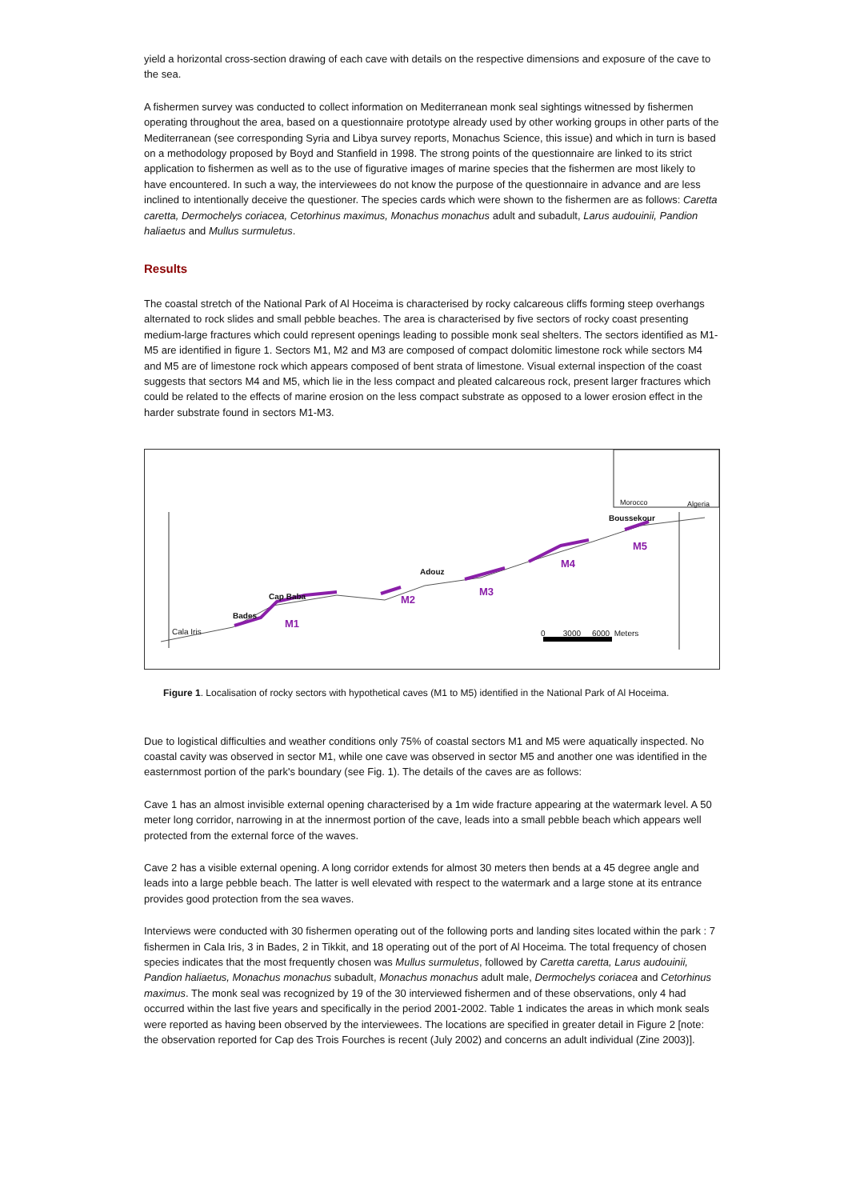yield a horizontal cross-section drawing of each cave with details on the respective dimensions and exposure of the cave to the sea.
A fishermen survey was conducted to collect information on Mediterranean monk seal sightings witnessed by fishermen operating throughout the area, based on a questionnaire prototype already used by other working groups in other parts of the Mediterranean (see corresponding Syria and Libya survey reports, Monachus Science, this issue) and which in turn is based on a methodology proposed by Boyd and Stanfield in 1998. The strong points of the questionnaire are linked to its strict application to fishermen as well as to the use of figurative images of marine species that the fishermen are most likely to have encountered. In such a way, the interviewees do not know the purpose of the questionnaire in advance and are less inclined to intentionally deceive the questioner. The species cards which were shown to the fishermen are as follows: Caretta caretta, Dermochelys coriacea, Cetorhinus maximus, Monachus monachus adult and subadult, Larus audouinii, Pandion haliaetus and Mullus surmuletus.
Results
The coastal stretch of the National Park of Al Hoceima is characterised by rocky calcareous cliffs forming steep overhangs alternated to rock slides and small pebble beaches. The area is characterised by five sectors of rocky coast presenting medium-large fractures which could represent openings leading to possible monk seal shelters. The sectors identified as M1-M5 are identified in figure 1. Sectors M1, M2 and M3 are composed of compact dolomitic limestone rock while sectors M4 and M5 are of limestone rock which appears composed of bent strata of limestone. Visual external inspection of the coast suggests that sectors M4 and M5, which lie in the less compact and pleated calcareous rock, present larger fractures which could be related to the effects of marine erosion on the less compact substrate as opposed to a lower erosion effect in the harder substrate found in sectors M1-M3.
Cala Iris
Bades
Cap Baba
M1
M2
Adouz
M3
M4
M5
Boussekour
Morocco Algeria
0 3000 6000 Meters
Figure 1. Localisation of rocky sectors with hypothetical caves (M1 to M5) identified in the National Park of Al Hoceima.
Due to logistical difficulties and weather conditions only 75% of coastal sectors M1 and M5 were aquatically inspected. No coastal cavity was observed in sector M1, while one cave was observed in sector M5 and another one was identified in the easternmost portion of the park's boundary (see Fig. 1). The details of the caves are as follows:
Cave 1 has an almost invisible external opening characterised by a 1m wide fracture appearing at the watermark level. A 50 meter long corridor, narrowing in at the innermost portion of the cave, leads into a small pebble beach which appears well protected from the external force of the waves.
Cave 2 has a visible external opening. A long corridor extends for almost 30 meters then bends at a 45 degree angle and leads into a large pebble beach. The latter is well elevated with respect to the watermark and a large stone at its entrance provides good protection from the sea waves.
Interviews were conducted with 30 fishermen operating out of the following ports and landing sites located within the park : 7 fishermen in Cala Iris, 3 in Bades, 2 in Tikkit, and 18 operating out of the port of Al Hoceima. The total frequency of chosen species indicates that the most frequently chosen was Mullus surmuletus, followed by Caretta caretta, Larus audouinii, Pandion haliaetus, Monachus monachus subadult, Monachus monachus adult male, Dermochelys coriacea and Cetorhinus maximus. The monk seal was recognized by 19 of the 30 interviewed fishermen and of these observations, only 4 had occurred within the last five years and specifically in the period 2001-2002. Table 1 indicates the areas in which monk seals were reported as having been observed by the interviewees. The locations are specified in greater detail in Figure 2 [note: the observation reported for Cap des Trois Fourches is recent (July 2002) and concerns an adult individual (Zine 2003)].